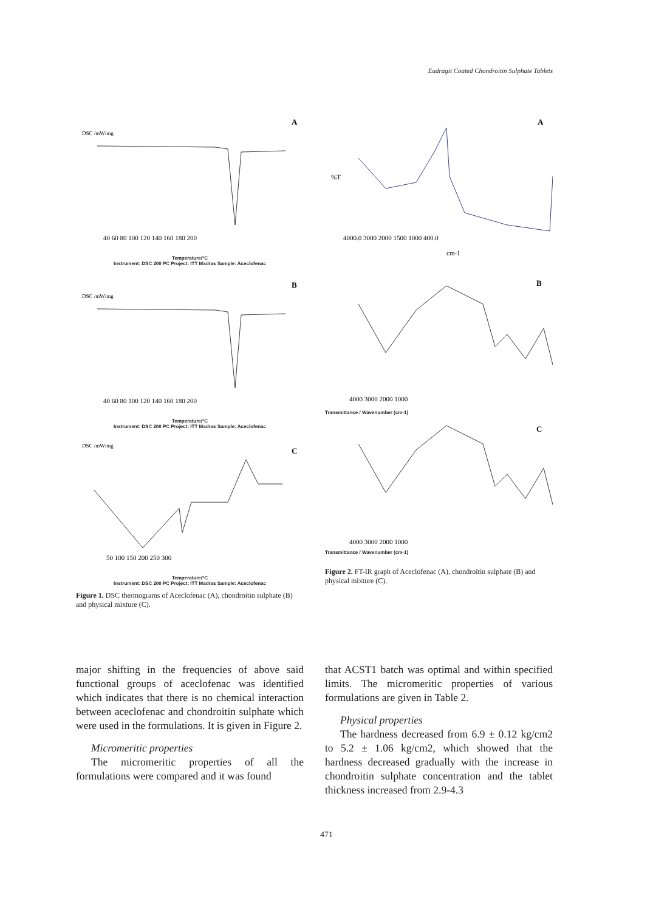Eudragit Coated Chondroitin Sulphate Tablets
A
DSC /mW/mg
40 60 80 100 120 140 160 180 200
Temperature/°C
Instrument: DSC 200 PC Project: ITT Madras Sample: Aceclofenac
B
DSC /mW/mg
40 60 80 100 120 140 160 180 200
Temperature/°C
Instrument: DSC 200 PC Project: ITT Madras Sample: Aceclofenac
C
DSC /mW/mg
50 100 150 200 250 300
Temperature/°C
Instrument: DSC 200 PC Project: ITT Madras Sample: Aceclofenac
Figure 1. DSC thermograms of Aceclofenac (A), chondroitin sulphate (B) and physical mixture (C).
A
%T
4000.0 3000 2000 1500 1000 400.0
cm-1
B
4000 3000 2000 1000
Transmittance / Wavenumber (cm-1)
C
4000 3000 2000 1000
Transmittance / Wavenumber (cm-1)
Figure 2. FT-IR graph of Aceclofenac (A), chondroitin sulphate (B) and physical mixture (C).
major shifting in the frequencies of above said functional groups of aceclofenac was identified which indicates that there is no chemical interaction between aceclofenac and chondroitin sulphate which were used in the formulations. It is given in Figure 2.
Micromeritic properties
The micromeritic properties of all the formulations were compared and it was found
that ACST1 batch was optimal and within specified limits. The micromeritic properties of various formulations are given in Table 2.
Physical properties
The hardness decreased from 6.9 ± 0.12 kg/cm2 to 5.2 ± 1.06 kg/cm2, which showed that the hardness decreased gradually with the increase in chondroitin sulphate concentration and the tablet thickness increased from 2.9-4.3
471